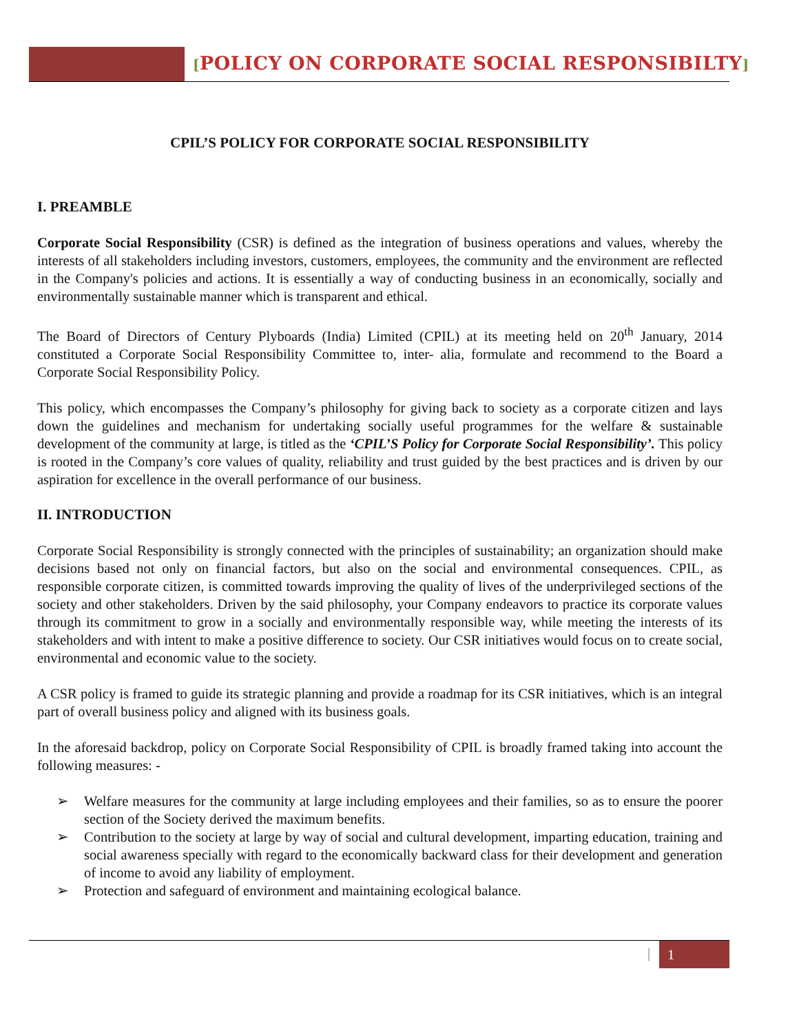[POLICY ON CORPORATE SOCIAL RESPONSIBILTY]
CPIL’S POLICY FOR CORPORATE SOCIAL RESPONSIBILITY
I. PREAMBLE
Corporate Social Responsibility (CSR) is defined as the integration of business operations and values, whereby the interests of all stakeholders including investors, customers, employees, the community and the environment are reflected in the Company's policies and actions. It is essentially a way of conducting business in an economically, socially and environmentally sustainable manner which is transparent and ethical.
The Board of Directors of Century Plyboards (India) Limited (CPIL) at its meeting held on 20<sup>th</sup> January, 2014 constituted a Corporate Social Responsibility Committee to, inter- alia, formulate and recommend to the Board a Corporate Social Responsibility Policy.
This policy, which encompasses the Company’s philosophy for giving back to society as a corporate citizen and lays down the guidelines and mechanism for undertaking socially useful programmes for the welfare & sustainable development of the community at large, is titled as the ‘CPIL’S Policy for Corporate Social Responsibility’. This policy is rooted in the Company’s core values of quality, reliability and trust guided by the best practices and is driven by our aspiration for excellence in the overall performance of our business.
II. INTRODUCTION
Corporate Social Responsibility is strongly connected with the principles of sustainability; an organization should make decisions based not only on financial factors, but also on the social and environmental consequences. CPIL, as responsible corporate citizen, is committed towards improving the quality of lives of the underprivileged sections of the society and other stakeholders. Driven by the said philosophy, your Company endeavors to practice its corporate values through its commitment to grow in a socially and environmentally responsible way, while meeting the interests of its stakeholders and with intent to make a positive difference to society. Our CSR initiatives would focus on to create social, environmental and economic value to the society.
A CSR policy is framed to guide its strategic planning and provide a roadmap for its CSR initiatives, which is an integral part of overall business policy and aligned with its business goals.
In the aforesaid backdrop, policy on Corporate Social Responsibility of CPIL is broadly framed taking into account the following measures: -
Welfare measures for the community at large including employees and their families, so as to ensure the poorer section of the Society derived the maximum benefits.
Contribution to the society at large by way of social and cultural development, imparting education, training and social awareness specially with regard to the economically backward class for their development and generation of income to avoid any liability of employment.
Protection and safeguard of environment and maintaining ecological balance.
| 1